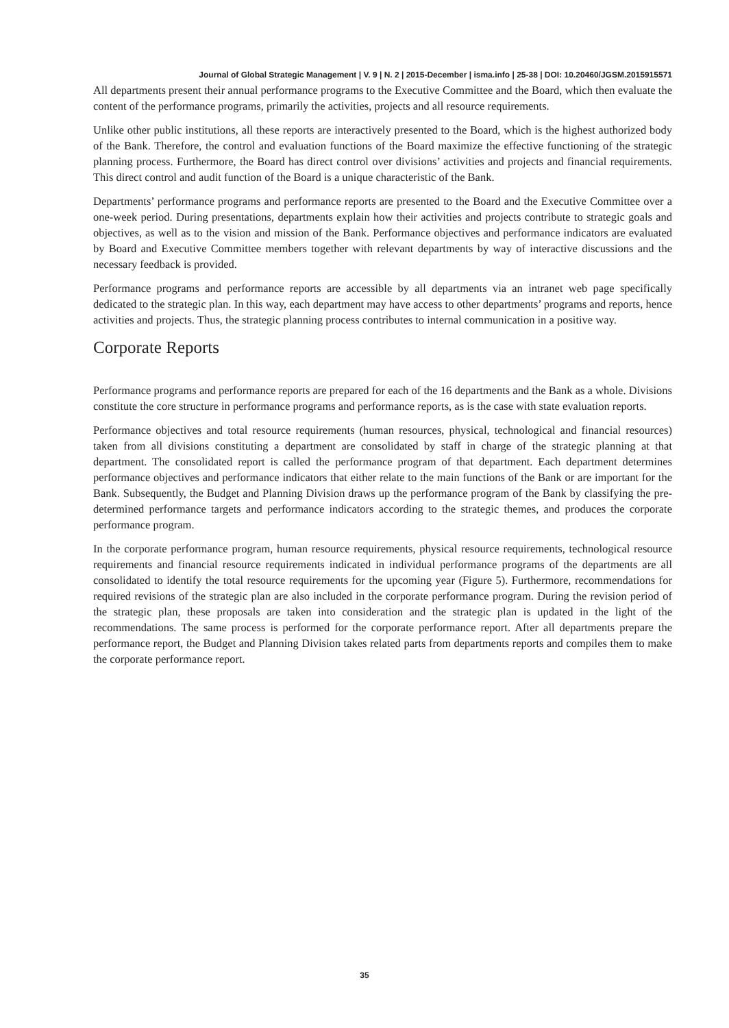Journal of Global Strategic Management | V. 9 | N. 2 | 2015-December | isma.info | 25-38 | DOI: 10.20460/JGSM.2015915571
All departments present their annual performance programs to the Executive Committee and the Board, which then evaluate the content of the performance programs, primarily the activities, projects and all resource requirements.
Unlike other public institutions, all these reports are interactively presented to the Board, which is the highest authorized body of the Bank. Therefore, the control and evaluation functions of the Board maximize the effective functioning of the strategic planning process. Furthermore, the Board has direct control over divisions’ activities and projects and financial requirements. This direct control and audit function of the Board is a unique characteristic of the Bank.
Departments’ performance programs and performance reports are presented to the Board and the Executive Committee over a one-week period. During presentations, departments explain how their activities and projects contribute to strategic goals and objectives, as well as to the vision and mission of the Bank. Performance objectives and performance indicators are evaluated by Board and Executive Committee members together with relevant departments by way of interactive discussions and the necessary feedback is provided.
Performance programs and performance reports are accessible by all departments via an intranet web page specifically dedicated to the strategic plan. In this way, each department may have access to other departments’ programs and reports, hence activities and projects. Thus, the strategic planning process contributes to internal communication in a positive way.
Corporate Reports
Performance programs and performance reports are prepared for each of the 16 departments and the Bank as a whole. Divisions constitute the core structure in performance programs and performance reports, as is the case with state evaluation reports.
Performance objectives and total resource requirements (human resources, physical, technological and financial resources) taken from all divisions constituting a department are consolidated by staff in charge of the strategic planning at that department. The consolidated report is called the performance program of that department. Each department determines performance objectives and performance indicators that either relate to the main functions of the Bank or are important for the Bank. Subsequently, the Budget and Planning Division draws up the performance program of the Bank by classifying the pre-determined performance targets and performance indicators according to the strategic themes, and produces the corporate performance program.
In the corporate performance program, human resource requirements, physical resource requirements, technological resource requirements and financial resource requirements indicated in individual performance programs of the departments are all consolidated to identify the total resource requirements for the upcoming year (Figure 5). Furthermore, recommendations for required revisions of the strategic plan are also included in the corporate performance program. During the revision period of the strategic plan, these proposals are taken into consideration and the strategic plan is updated in the light of the recommendations. The same process is performed for the corporate performance report. After all departments prepare the performance report, the Budget and Planning Division takes related parts from departments reports and compiles them to make the corporate performance report.
35